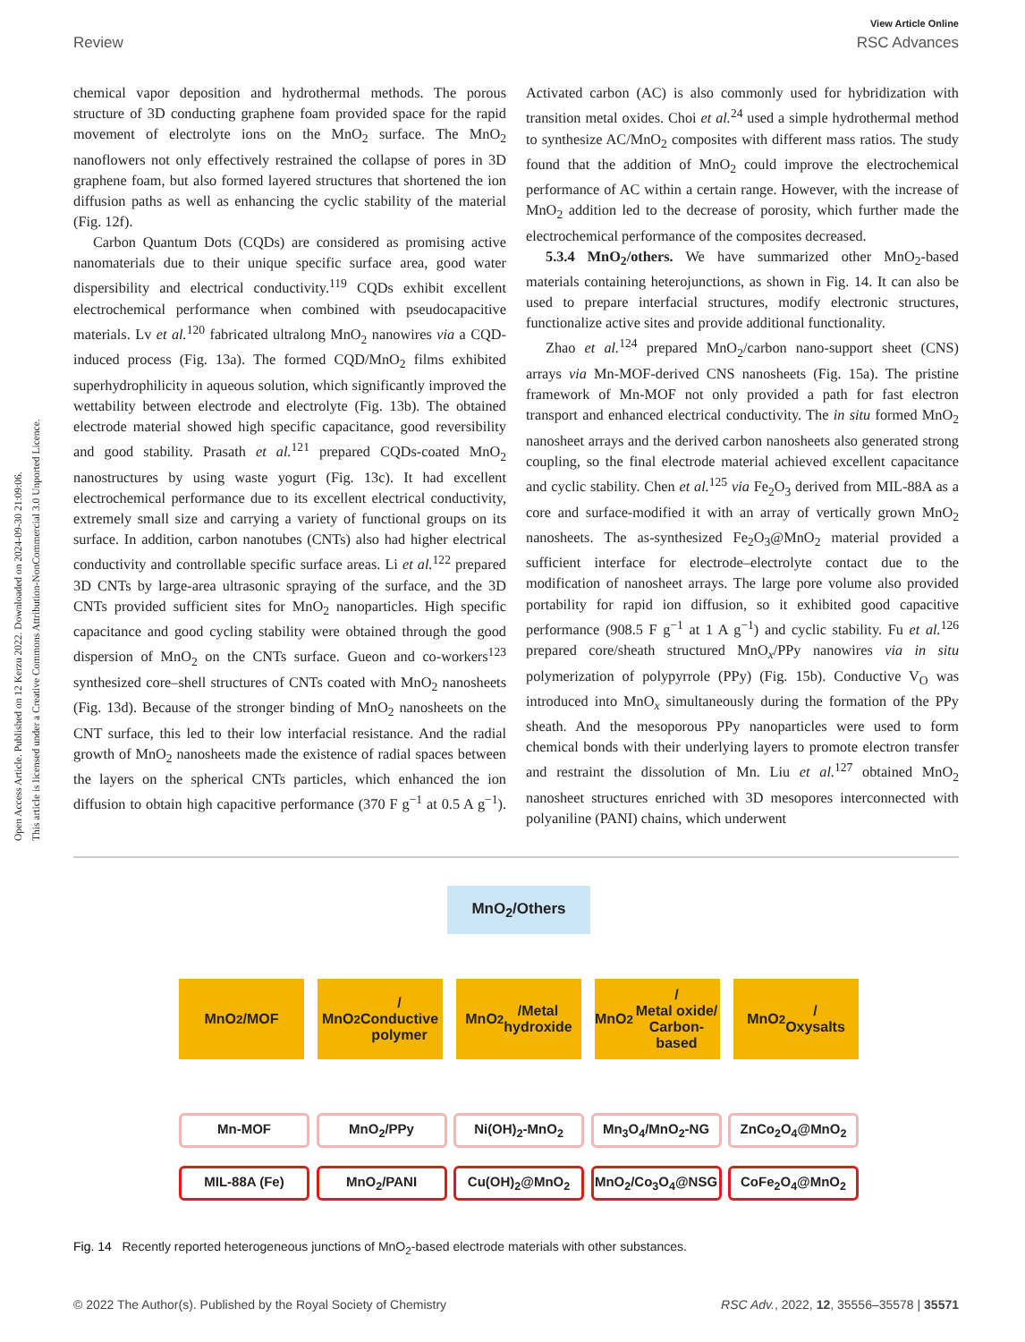View Article Online
Review RSC Advances
Open Access Article. Published on 12 Kerzu 2022. Downloaded on 2024-09-30 21:09:06.
This article is licensed under a Creative Commons Attribution-NonCommercial 3.0 Unported Licence.
chemical vapor deposition and hydrothermal methods. The porous structure of 3D conducting graphene foam provided space for the rapid movement of electrolyte ions on the MnO<sub>2</sub> surface. The MnO<sub>2</sub> nanoflowers not only effectively restrained the collapse of pores in 3D graphene foam, but also formed layered structures that shortened the ion diffusion paths as well as enhancing the cyclic stability of the material (Fig. 12f).
Carbon Quantum Dots (CQDs) are considered as promising active nanomaterials due to their unique specific surface area, good water dispersibility and electrical conductivity.<sup>119</sup> CQDs exhibit excellent electrochemical performance when combined with pseudocapacitive materials. Lv et al.<sup>120</sup> fabricated ultralong MnO<sub>2</sub> nanowires via a CQD-induced process (Fig. 13a). The formed CQD/MnO<sub>2</sub> films exhibited superhydrophilicity in aqueous solution, which significantly improved the wettability between electrode and electrolyte (Fig. 13b). The obtained electrode material showed high specific capacitance, good reversibility and good stability. Prasath et al.<sup>121</sup> prepared CQDs-coated MnO<sub>2</sub> nanostructures by using waste yogurt (Fig. 13c). It had excellent electrochemical performance due to its excellent electrical conductivity, extremely small size and carrying a variety of functional groups on its surface. In addition, carbon nanotubes (CNTs) also had higher electrical conductivity and controllable specific surface areas. Li et al.<sup>122</sup> prepared 3D CNTs by large-area ultrasonic spraying of the surface, and the 3D CNTs provided sufficient sites for MnO<sub>2</sub> nanoparticles. High specific capacitance and good cycling stability were obtained through the good dispersion of MnO<sub>2</sub> on the CNTs surface. Gueon and co-workers<sup>123</sup> synthesized core–shell structures of CNTs coated with MnO<sub>2</sub> nanosheets (Fig. 13d). Because of the stronger binding of MnO<sub>2</sub> nanosheets on the CNT surface, this led to their low interfacial resistance. And the radial growth of MnO<sub>2</sub> nanosheets made the existence of radial spaces between the layers on the spherical CNTs particles, which enhanced the ion diffusion to obtain high capacitive performance (370 F g<sup>−1</sup> at 0.5 A g<sup>−1</sup>). Activated carbon (AC) is also commonly used for hybridization with transition metal oxides. Choi et al.<sup>24</sup> used a simple hydrothermal method to synthesize AC/MnO<sub>2</sub> composites with different mass ratios. The study found that the addition of MnO<sub>2</sub> could improve the electrochemical performance of AC within a certain range. However, with the increase of MnO<sub>2</sub> addition led to the decrease of porosity, which further made the electrochemical performance of the composites decreased.
5.3.4 MnO<sub>2</sub>/others. We have summarized other MnO<sub>2</sub>-based materials containing heterojunctions, as shown in Fig. 14. It can also be used to prepare interfacial structures, modify electronic structures, functionalize active sites and provide additional functionality.
Zhao et al.<sup>124</sup> prepared MnO<sub>2</sub>/carbon nano-support sheet (CNS) arrays via Mn-MOF-derived CNS nanosheets (Fig. 15a). The pristine framework of Mn-MOF not only provided a path for fast electron transport and enhanced electrical conductivity. The in situ formed MnO<sub>2</sub> nanosheet arrays and the derived carbon nanosheets also generated strong coupling, so the final electrode material achieved excellent capacitance and cyclic stability. Chen et al.<sup>125</sup> via Fe<sub>2</sub>O<sub>3</sub> derived from MIL-88A as a core and surface-modified it with an array of vertically grown MnO<sub>2</sub> nanosheets. The as-synthesized Fe<sub>2</sub>O<sub>3</sub>@MnO<sub>2</sub> material provided a sufficient interface for electrode–electrolyte contact due to the modification of nanosheet arrays. The large pore volume also provided portability for rapid ion diffusion, so it exhibited good capacitive performance (908.5 F g<sup>−1</sup> at 1 A g<sup>−1</sup>) and cyclic stability. Fu et al.<sup>126</sup> prepared core/sheath structured MnO<sub>x</sub>/PPy nanowires via in situ polymerization of polypyrrole (PPy) (Fig. 15b). Conductive V<sub>O</sub> was introduced into MnO<sub>x</sub> simultaneously during the formation of the PPy sheath. And the mesoporous PPy nanoparticles were used to form chemical bonds with their underlying layers to promote electron transfer and restraint the dissolution of Mn. Liu et al.<sup>127</sup> obtained MnO<sub>2</sub> nanosheet structures enriched with 3D mesopores interconnected with polyaniline (PANI) chains, which underwent
MnO<sub>2</sub>/Others
MnO<sub>2</sub>/MOF MnO<sub>2</sub>/
Conductive
polymer
MnO<sub>2</sub>/Metal
hydroxide
MnO<sub>2</sub>/
Metal oxide/
Carbon-based
MnO<sub>2</sub>/
Oxysalts
Mn-MOF MnO<sub>2</sub>/PPy Ni(OH)<sub>2</sub>-MnO<sub>2</sub> Mn<sub>3</sub>O<sub>4</sub>/MnO<sub>2</sub>-NG ZnCo<sub>2</sub>O<sub>4</sub>@MnO<sub>2</sub>
MIL-88A (Fe) MnO<sub>2</sub>/PANI Cu(OH)<sub>2</sub>@MnO<sub>2</sub> MnO<sub>2</sub>/Co<sub>3</sub>O<sub>4</sub>@NSG CoFe<sub>2</sub>O<sub>4</sub>@MnO<sub>2</sub>
Fig. 14 Recently reported heterogeneous junctions of MnO<sub>2</sub>-based electrode materials with other substances.
© 2022 The Author(s). Published by the Royal Society of Chemistry RSC Adv., 2022, 12, 35556–35578 | 35571